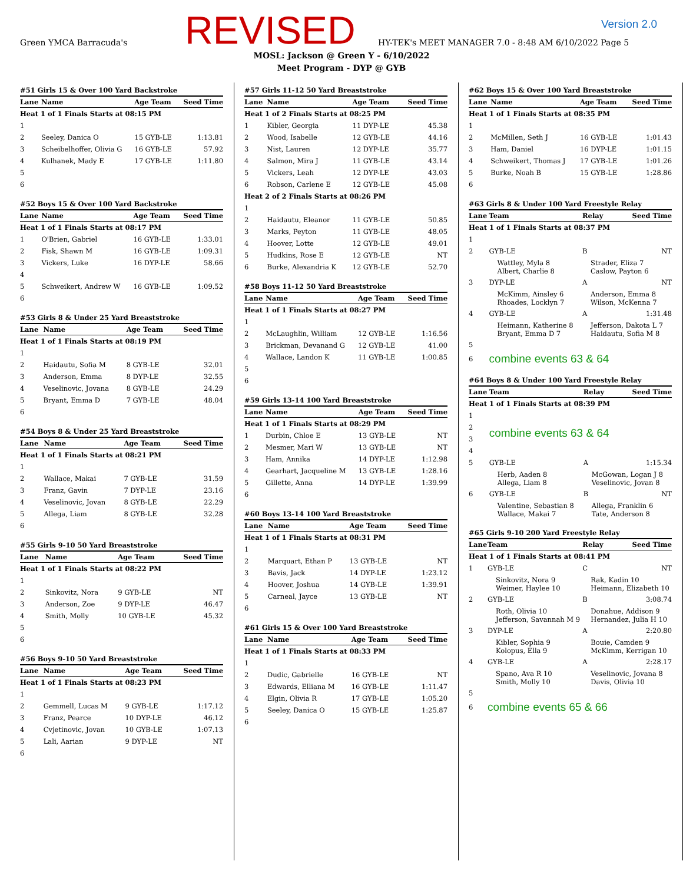Green YMCA Barracuda's
REVISED
HY-TEK's MEET MANAGER 7.0 - 8:48 AM 6/10/2022 Page 5
Version 2.0
MOSL: Jackson @ Green Y - 6/10/2022
Meet Program - DYP @ GYB
#51 Girls 15 & Over 100 Yard Backstroke
| Lane | Name | Age Team | Seed Time |
| --- | --- | --- | --- |
| Heat 1 of 1 Finals Starts at 08:15 PM | | | |
| 1 | | | |
| 2 | Seeley, Danica O | 15 GYB-LE | 1:13.81 |
| 3 | Scheibelhoffer, Olivia G | 16 GYB-LE | 57.92 |
| 4 | Kulhanek, Mady E | 17 GYB-LE | 1:11.80 |
| 5 | | | |
| 6 | | | |
#52 Boys 15 & Over 100 Yard Backstroke
| Lane | Name | Age Team | Seed Time |
| --- | --- | --- | --- |
| Heat 1 of 1 Finals Starts at 08:17 PM | | | |
| 1 | O'Brien, Gabriel | 16 GYB-LE | 1:33.01 |
| 2 | Fisk, Shawn M | 16 GYB-LE | 1:09.31 |
| 3 | Vickers, Luke | 16 DYP-LE | 58.66 |
| 4 | | | |
| 5 | Schweikert, Andrew W | 16 GYB-LE | 1:09.52 |
| 6 | | | |
#53 Girls 8 & Under 25 Yard Breaststroke
| Lane | Name | Age Team | Seed Time |
| --- | --- | --- | --- |
| Heat 1 of 1 Finals Starts at 08:19 PM | | | |
| 1 | | | |
| 2 | Haidautu, Sofia M | 8 GYB-LE | 32.01 |
| 3 | Anderson, Emma | 8 DYP-LE | 32.55 |
| 4 | Veselinovic, Jovana | 8 GYB-LE | 24.29 |
| 5 | Bryant, Emma D | 7 GYB-LE | 48.04 |
| 6 | | | |
#54 Boys 8 & Under 25 Yard Breaststroke
| Lane | Name | Age Team | Seed Time |
| --- | --- | --- | --- |
| Heat 1 of 1 Finals Starts at 08:21 PM | | | |
| 1 | | | |
| 2 | Wallace, Makai | 7 GYB-LE | 31.59 |
| 3 | Franz, Gavin | 7 DYP-LE | 23.16 |
| 4 | Veselinovic, Jovan | 8 GYB-LE | 22.29 |
| 5 | Allega, Liam | 8 GYB-LE | 32.28 |
| 6 | | | |
#55 Girls 9-10 50 Yard Breaststroke
| Lane | Name | Age Team | Seed Time |
| --- | --- | --- | --- |
| Heat 1 of 1 Finals Starts at 08:22 PM | | | |
| 1 | | | |
| 2 | Sinkovitz, Nora | 9 GYB-LE | NT |
| 3 | Anderson, Zoe | 9 DYP-LE | 46.47 |
| 4 | Smith, Molly | 10 GYB-LE | 45.32 |
| 5 | | | |
| 6 | | | |
#56 Boys 9-10 50 Yard Breaststroke
| Lane | Name | Age Team | Seed Time |
| --- | --- | --- | --- |
| Heat 1 of 1 Finals Starts at 08:23 PM | | | |
| 1 | | | |
| 2 | Gemmell, Lucas M | 9 GYB-LE | 1:17.12 |
| 3 | Franz, Pearce | 10 DYP-LE | 46.12 |
| 4 | Cvjetinovic, Jovan | 10 GYB-LE | 1:07.13 |
| 5 | Lali, Aarian | 9 DYP-LE | NT |
| 6 | | | |
#57 Girls 11-12 50 Yard Breaststroke
| Lane | Name | Age Team | Seed Time |
| --- | --- | --- | --- |
| Heat 1 of 2 Finals Starts at 08:25 PM | | | |
| 1 | Kibler, Georgia | 11 DYP-LE | 45.38 |
| 2 | Wood, Isabelle | 12 GYB-LE | 44.16 |
| 3 | Nist, Lauren | 12 DYP-LE | 35.77 |
| 4 | Salmon, Mira J | 11 GYB-LE | 43.14 |
| 5 | Vickers, Leah | 12 DYP-LE | 43.03 |
| 6 | Robson, Carlene E | 12 GYB-LE | 45.08 |
| Heat 2 of 2 Finals Starts at 08:26 PM | | | |
| 1 | | | |
| 2 | Haidautu, Eleanor | 11 GYB-LE | 50.85 |
| 3 | Marks, Peyton | 11 GYB-LE | 48.05 |
| 4 | Hoover, Lotte | 12 GYB-LE | 49.01 |
| 5 | Hudkins, Rose E | 12 GYB-LE | NT |
| 6 | Burke, Alexandria K | 12 GYB-LE | 52.70 |
#58 Boys 11-12 50 Yard Breaststroke
| Lane | Name | Age Team | Seed Time |
| --- | --- | --- | --- |
| Heat 1 of 1 Finals Starts at 08:27 PM | | | |
| 1 | | | |
| 2 | McLaughlin, William | 12 GYB-LE | 1:16.56 |
| 3 | Brickman, Devanand G | 12 GYB-LE | 41.00 |
| 4 | Wallace, Landon K | 11 GYB-LE | 1:00.85 |
| 5 | | | |
| 6 | | | |
#59 Girls 13-14 100 Yard Breaststroke
| Lane | Name | Age Team | Seed Time |
| --- | --- | --- | --- |
| Heat 1 of 1 Finals Starts at 08:29 PM | | | |
| 1 | Durbin, Chloe E | 13 GYB-LE | NT |
| 2 | Mesmer, Mari W | 13 GYB-LE | NT |
| 3 | Ham, Annika | 14 DYP-LE | 1:12.98 |
| 4 | Gearhart, Jacqueline M | 13 GYB-LE | 1:28.16 |
| 5 | Gillette, Anna | 14 DYP-LE | 1:39.99 |
| 6 | | | |
#60 Boys 13-14 100 Yard Breaststroke
| Lane | Name | Age Team | Seed Time |
| --- | --- | --- | --- |
| Heat 1 of 1 Finals Starts at 08:31 PM | | | |
| 1 | | | |
| 2 | Marquart, Ethan P | 13 GYB-LE | NT |
| 3 | Bavis, Jack | 14 DYP-LE | 1:23.12 |
| 4 | Hoover, Joshua | 14 GYB-LE | 1:39.91 |
| 5 | Carneal, Jayce | 13 GYB-LE | NT |
| 6 | | | |
#61 Girls 15 & Over 100 Yard Breaststroke
| Lane | Name | Age Team | Seed Time |
| --- | --- | --- | --- |
| Heat 1 of 1 Finals Starts at 08:33 PM | | | |
| 1 | | | |
| 2 | Dudic, Gabrielle | 16 GYB-LE | NT |
| 3 | Edwards, Elliana M | 16 GYB-LE | 1:11.47 |
| 4 | Elgin, Olivia R | 17 GYB-LE | 1:05.20 |
| 5 | Seeley, Danica O | 15 GYB-LE | 1:25.87 |
| 6 | | | |
#62 Boys 15 & Over 100 Yard Breaststroke
| Lane | Name | Age Team | Seed Time |
| --- | --- | --- | --- |
| Heat 1 of 1 Finals Starts at 08:35 PM | | | |
| 1 | | | |
| 2 | McMillen, Seth J | 16 GYB-LE | 1:01.43 |
| 3 | Ham, Daniel | 16 DYP-LE | 1:01.15 |
| 4 | Schweikert, Thomas J | 17 GYB-LE | 1:01.26 |
| 5 | Burke, Noah B | 15 GYB-LE | 1:28.86 |
| 6 | | | |
#63 Girls 8 & Under 100 Yard Freestyle Relay
| Lane | Team | Relay | Seed Time |
| --- | --- | --- | --- |
| Heat 1 of 1 Finals Starts at 08:37 PM | | | |
| 1 | | | |
| 2 | GYB-LE | B | NT |
| | Wattley, Myla 8 Albert, Charlie 8 | Strader, Eliza 7 Caslow, Payton 6 | |
| 3 | DYP-LE | A | NT |
| | McKimm, Ainsley 6 Rhoades, Locklyn 7 | Anderson, Emma 8 Wilson, McKenna 7 | |
| 4 | GYB-LE | A | 1:31.48 |
| | Heimann, Katherine 8 Bryant, Emma D 7 | Jefferson, Dakota L 7 Haidautu, Sofia M 8 | |
| 5 | | | |
| 6 | combine events 63 & 64 | | |
#64 Boys 8 & Under 100 Yard Freestyle Relay
| Lane | Team | Relay | Seed Time |
| --- | --- | --- | --- |
| Heat 1 of 1 Finals Starts at 08:39 PM | | | |
| 1 | | | |
| 2 | combine events 63 & 64 | | |
| 3 | | | |
| 4 | | | |
| 5 | GYB-LE | A | 1:15.34 |
| | Herb, Aaden 8 Allega, Liam 8 | McGowan, Logan J 8 Veselinovic, Jovan 8 | |
| 6 | GYB-LE | B | NT |
| | Valentine, Sebastian 8 Wallace, Makai 7 | Allega, Franklin 6 Tate, Anderson 8 | |
#65 Girls 9-10 200 Yard Freestyle Relay
| Lane | Team | Relay | Seed Time |
| --- | --- | --- | --- |
| Heat 1 of 1 Finals Starts at 08:41 PM | | | |
| 1 | GYB-LE | C | NT |
| | Sinkovitz, Nora 9 Weimer, Haylee 10 | Rak, Kadin 10 Heimann, Elizabeth 10 | |
| 2 | GYB-LE | B | 3:08.74 |
| | Roth, Olivia 10 Jefferson, Savannah M 9 | Donahue, Addison 9 Hernandez, Julia H 10 | |
| 3 | DYP-LE | A | 2:20.80 |
| | Kibler, Sophia 9 Kolopus, Ella 9 | Bouie, Camden 9 McKimm, Kerrigan 10 | |
| 4 | GYB-LE | A | 2:28.17 |
| | Spano, Ava R 10 Smith, Molly 10 | Veselinovic, Jovana 8 Davis, Olivia 10 | |
| 5 | | | |
| 6 | combine events 65 & 66 | | |